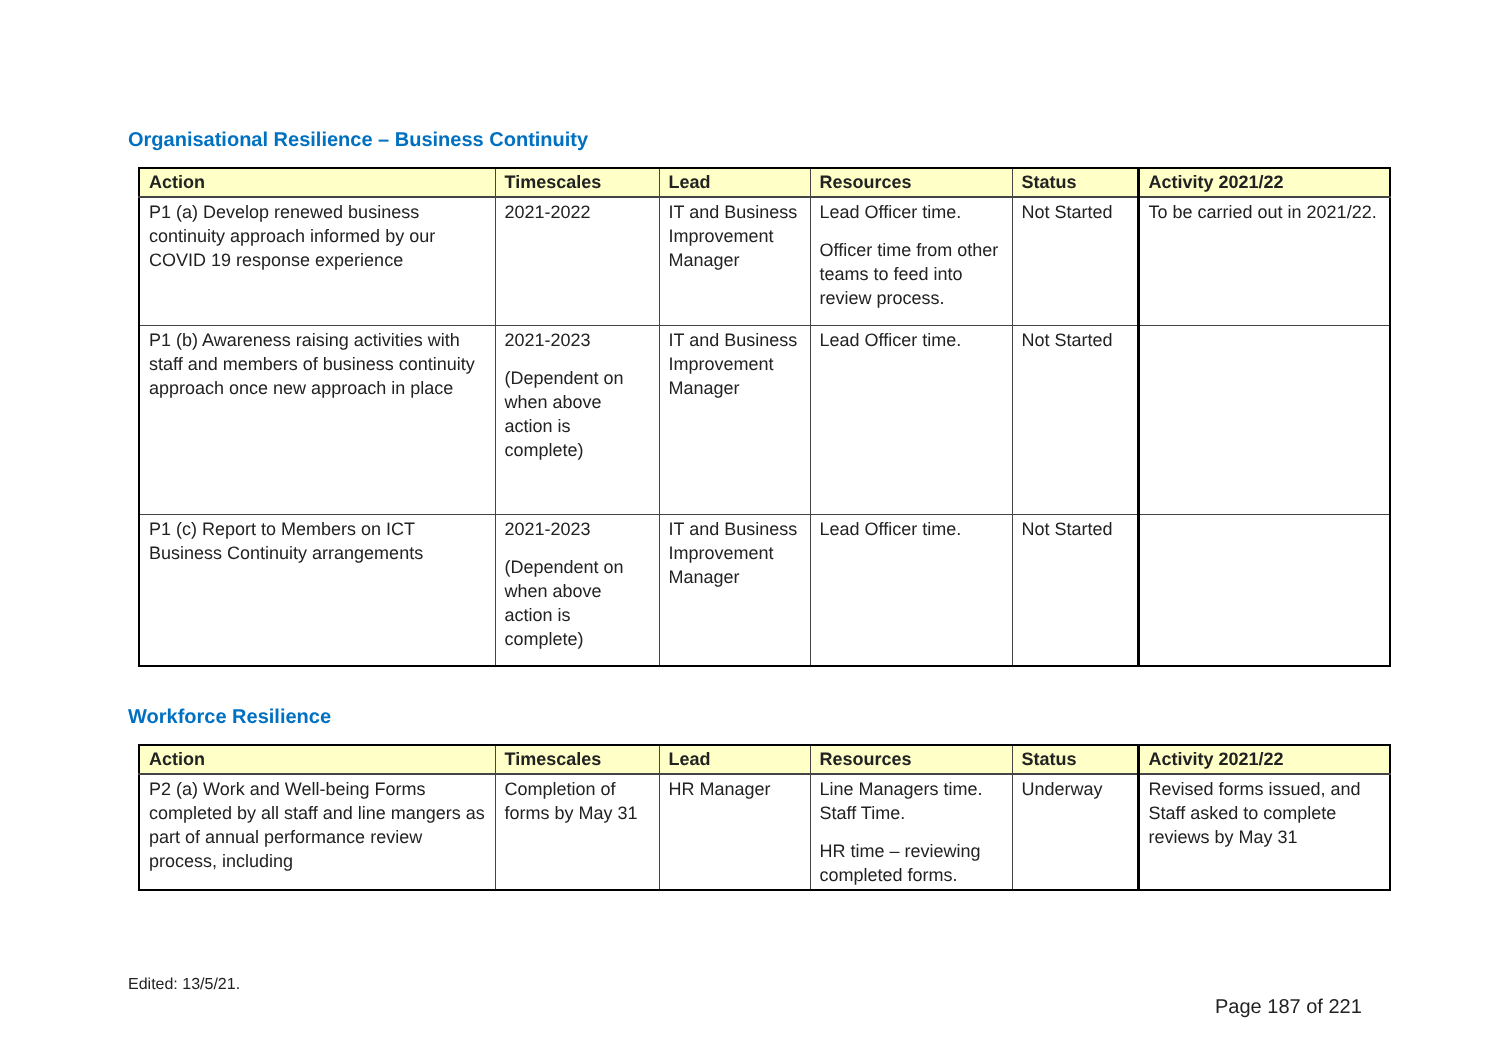Organisational Resilience – Business Continuity
| Action | Timescales | Lead | Resources | Status | Activity 2021/22 |
| --- | --- | --- | --- | --- | --- |
| P1 (a) Develop renewed business continuity approach informed by our COVID 19 response experience | 2021-2022 | IT and Business Improvement Manager | Lead Officer time. Officer time from other teams to feed into review process. | Not Started | To be carried out in 2021/22. |
| P1 (b) Awareness raising activities with staff and members of business continuity approach once new approach in place | 2021-2023 (Dependent on when above action is complete) | IT and Business Improvement Manager | Lead Officer time. | Not Started | |
| P1 (c) Report to Members on ICT Business Continuity arrangements | 2021-2023 (Dependent on when above action is complete) | IT and Business Improvement Manager | Lead Officer time. | Not Started | |
Workforce Resilience
| Action | Timescales | Lead | Resources | Status | Activity 2021/22 |
| --- | --- | --- | --- | --- | --- |
| P2 (a) Work and Well-being Forms completed by all staff and line mangers as part of annual performance review process, including | Completion of forms by May 31 | HR Manager | Line Managers time. Staff Time. HR time – reviewing completed forms. | Underway | Revised forms issued, and Staff asked to complete reviews by May 31 |
Edited: 13/5/21.
Page 187 of 221